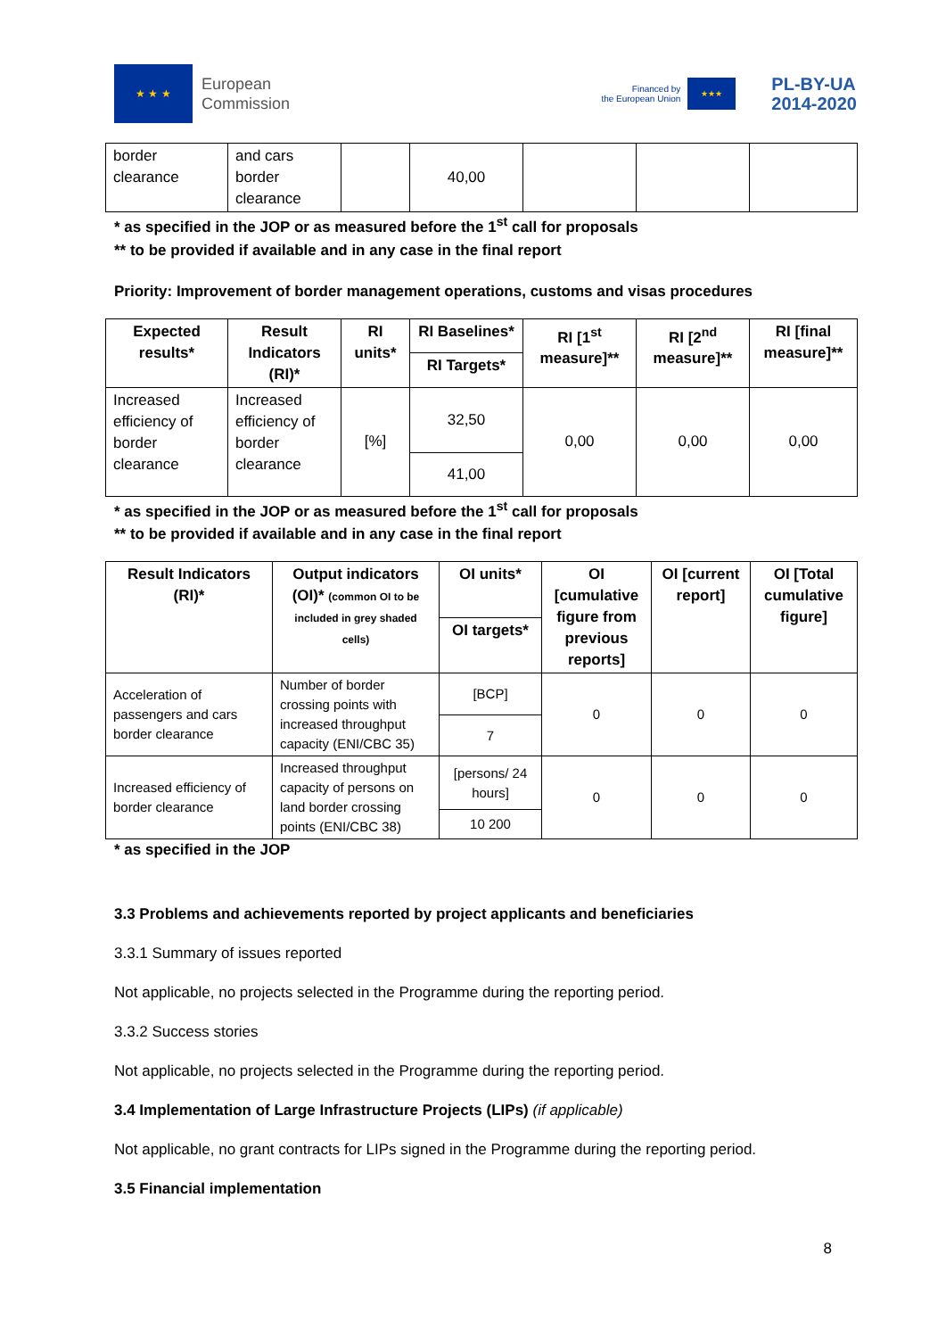★ ★ ★
European
Commission
Financed by
the European Union
★★★
PL-BY-UA
2014-2020
| border clearance | and cars border clearance | | 40,00 | | | |
* as specified in the JOP or as measured before the 1<sup>st</sup> call for proposals
** to be provided if available and in any case in the final report
Priority: Improvement of border management operations, customs and visas procedures
| Expected results* | Result Indicators (RI)* | RI units* | RI Baselines* | RI [1<sup>st</sup> measure]** | RI [2<sup>nd</sup> measure]** | RI [final measure]** |
| --- | --- | --- | --- | --- | --- | --- |
| | | | RI Targets* | | | |
| Increased efficiency of border clearance | Increased efficiency of border clearance | [%] | 32,50 | 0,00 | 0,00 | 0,00 |
| | | | 41,00 | | | |
* as specified in the JOP or as measured before the 1<sup>st</sup> call for proposals
** to be provided if available and in any case in the final report
| Result Indicators (RI)* | Output indicators (OI)* (common OI to be included in grey shaded cells) | OI units* | OI [cumulative figure from previous reports] | OI [current report] | OI [Total cumulative figure] |
| --- | --- | --- | --- | --- | --- |
| | | OI targets* | | | |
| Acceleration of passengers and cars border clearance | Number of border crossing points with increased throughput capacity (ENI/CBC 35) | [BCP] | 0 | 0 | 0 |
| | | 7 | | | |
| Increased efficiency of border clearance | Increased throughput capacity of persons on land border crossing points (ENI/CBC 38) | [persons/ 24 hours] | 0 | 0 | 0 |
| | | 10 200 | | | |
* as specified in the JOP
3.3 Problems and achievements reported by project applicants and beneficiaries
3.3.1 Summary of issues reported
Not applicable, no projects selected in the Programme during the reporting period.
3.3.2 Success stories
Not applicable, no projects selected in the Programme during the reporting period.
3.4 Implementation of Large Infrastructure Projects (LIPs) (if applicable)
Not applicable, no grant contracts for LIPs signed in the Programme during the reporting period.
3.5 Financial implementation
8